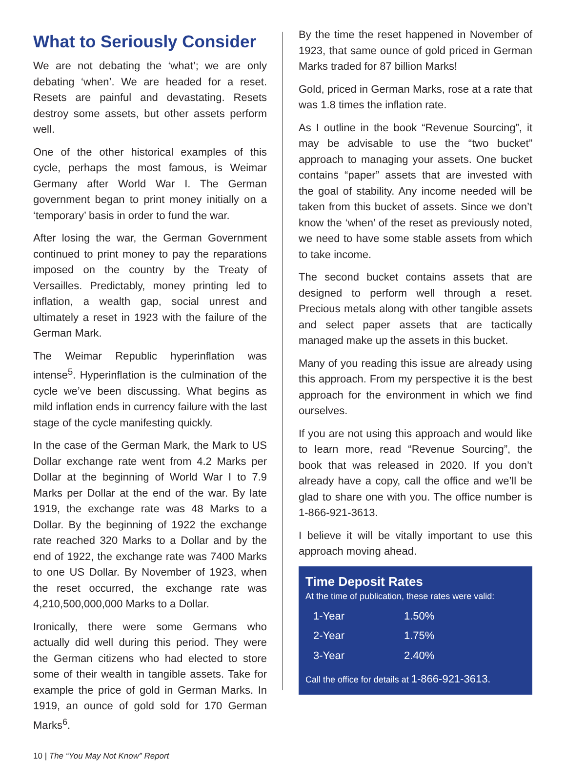What to Seriously Consider
We are not debating the ‘what’; we are only debating ‘when’. We are headed for a reset. Resets are painful and devastating. Resets destroy some assets, but other assets perform well.
One of the other historical examples of this cycle, perhaps the most famous, is Weimar Germany after World War I. The German government began to print money initially on a ‘temporary’ basis in order to fund the war.
After losing the war, the German Government continued to print money to pay the reparations imposed on the country by the Treaty of Versailles. Predictably, money printing led to inflation, a wealth gap, social unrest and ultimately a reset in 1923 with the failure of the German Mark.
The Weimar Republic hyperinflation was intense<sup>5</sup>. Hyperinflation is the culmination of the cycle we’ve been discussing. What begins as mild inflation ends in currency failure with the last stage of the cycle manifesting quickly.
In the case of the German Mark, the Mark to US Dollar exchange rate went from 4.2 Marks per Dollar at the beginning of World War I to 7.9 Marks per Dollar at the end of the war. By late 1919, the exchange rate was 48 Marks to a Dollar. By the beginning of 1922 the exchange rate reached 320 Marks to a Dollar and by the end of 1922, the exchange rate was 7400 Marks to one US Dollar. By November of 1923, when the reset occurred, the exchange rate was 4,210,500,000,000 Marks to a Dollar.
Ironically, there were some Germans who actually did well during this period. They were the German citizens who had elected to store some of their wealth in tangible assets. Take for example the price of gold in German Marks. In 1919, an ounce of gold sold for 170 German Marks<sup>6</sup>.
By the time the reset happened in November of 1923, that same ounce of gold priced in German Marks traded for 87 billion Marks!
Gold, priced in German Marks, rose at a rate that was 1.8 times the inflation rate.
As I outline in the book “Revenue Sourcing”, it may be advisable to use the “two bucket” approach to managing your assets. One bucket contains “paper” assets that are invested with the goal of stability. Any income needed will be taken from this bucket of assets. Since we don’t know the ‘when’ of the reset as previously noted, we need to have some stable assets from which to take income.
The second bucket contains assets that are designed to perform well through a reset. Precious metals along with other tangible assets and select paper assets that are tactically managed make up the assets in this bucket.
Many of you reading this issue are already using this approach. From my perspective it is the best approach for the environment in which we find ourselves.
If you are not using this approach and would like to learn more, read “Revenue Sourcing”, the book that was released in 2020. If you don’t already have a copy, call the office and we’ll be glad to share one with you. The office number is 1-866-921-3613.
I believe it will be vitally important to use this approach moving ahead.
Time Deposit Rates
At the time of publication, these rates were valid:
| 1-Year | 1.50% |
| 2-Year | 1.75% |
| 3-Year | 2.40% |
Call the office for details at 1-866-921-3613.
10 | The “You May Not Know” Report